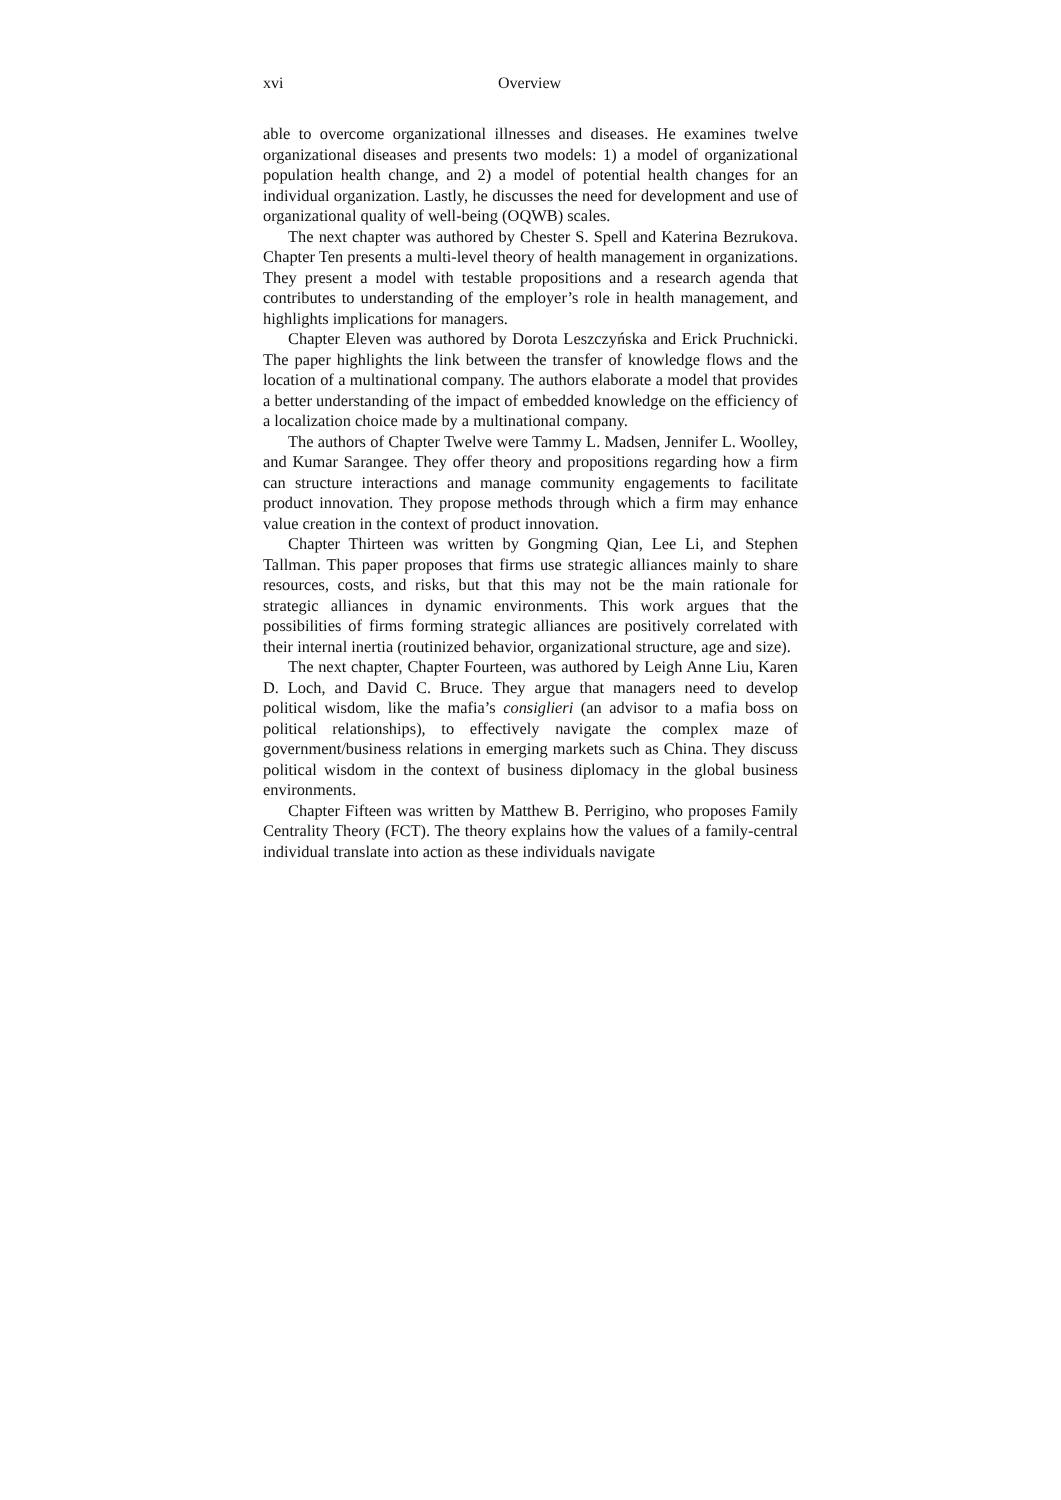xvi Overview
able to overcome organizational illnesses and diseases. He examines twelve organizational diseases and presents two models: 1) a model of organizational population health change, and 2) a model of potential health changes for an individual organization. Lastly, he discusses the need for development and use of organizational quality of well-being (OQWB) scales.
The next chapter was authored by Chester S. Spell and Katerina Bezrukova. Chapter Ten presents a multi-level theory of health management in organizations. They present a model with testable propositions and a research agenda that contributes to understanding of the employer’s role in health management, and highlights implications for managers.
Chapter Eleven was authored by Dorota Leszczyńska and Erick Pruchnicki. The paper highlights the link between the transfer of knowledge flows and the location of a multinational company. The authors elaborate a model that provides a better understanding of the impact of embedded knowledge on the efficiency of a localization choice made by a multinational company.
The authors of Chapter Twelve were Tammy L. Madsen, Jennifer L. Woolley, and Kumar Sarangee. They offer theory and propositions regarding how a firm can structure interactions and manage community engagements to facilitate product innovation. They propose methods through which a firm may enhance value creation in the context of product innovation.
Chapter Thirteen was written by Gongming Qian, Lee Li, and Stephen Tallman. This paper proposes that firms use strategic alliances mainly to share resources, costs, and risks, but that this may not be the main rationale for strategic alliances in dynamic environments. This work argues that the possibilities of firms forming strategic alliances are positively correlated with their internal inertia (routinized behavior, organizational structure, age and size).
The next chapter, Chapter Fourteen, was authored by Leigh Anne Liu, Karen D. Loch, and David C. Bruce. They argue that managers need to develop political wisdom, like the mafia’s consiglieri (an advisor to a mafia boss on political relationships), to effectively navigate the complex maze of government/business relations in emerging markets such as China. They discuss political wisdom in the context of business diplomacy in the global business environments.
Chapter Fifteen was written by Matthew B. Perrigino, who proposes Family Centrality Theory (FCT). The theory explains how the values of a family-central individual translate into action as these individuals navigate